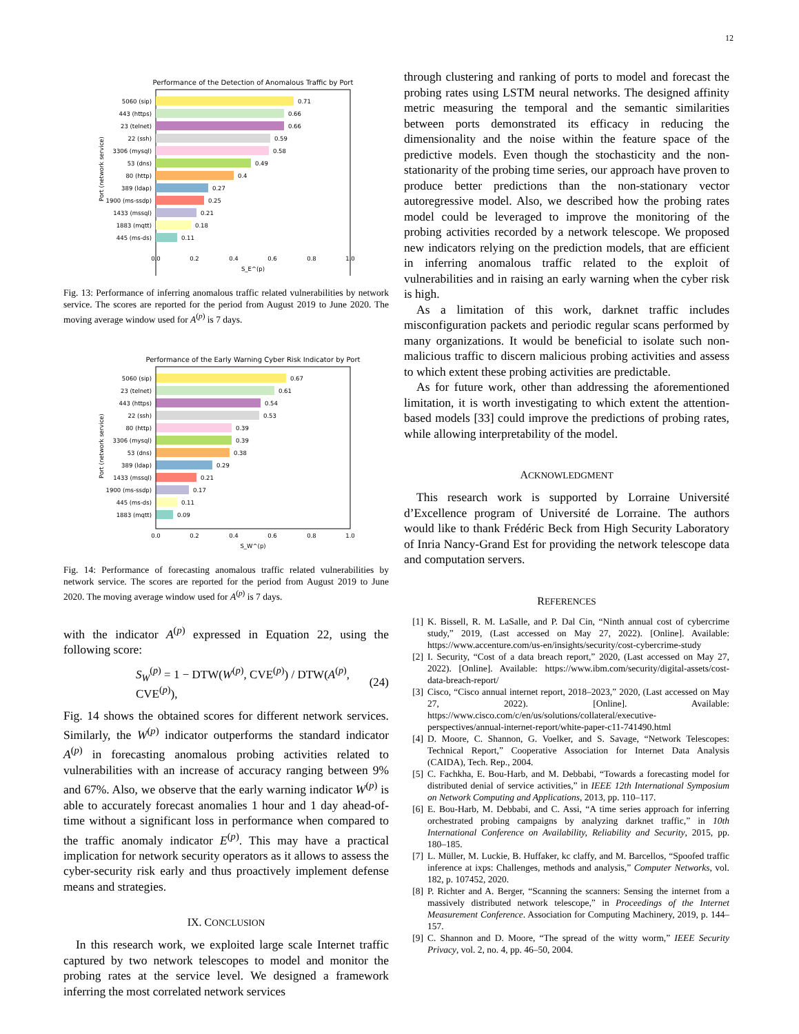12
Performance of the Detection of Anomalous Traffic by Port
5060 (sip)
443 (https)
23 (telnet)
22 (ssh)
3306 (mysql)
53 (dns)
80 (http)
389 (ldap)
1900 (ms-ssdp)
1433 (mssql)
1883 (mqtt)
445 (ms-ds)
0.71
0.66
0.66
0.59
0.58
0.49
0.4
0.27
0.25
0.21
0.18
0.11
0.0
0.2
0.4
0.6
0.8
1.0
S_E^(p)
Port (network service)
Fig. 13: Performance of inferring anomalous traffic related vulnerabilities by network service. The scores are reported for the period from August 2019 to June 2020. The moving average window used for A<sup>(p)</sup> is 7 days.
Performance of the Early Warning Cyber Risk Indicator by Port
5060 (sip)
23 (telnet)
443 (https)
22 (ssh)
80 (http)
3306 (mysql)
53 (dns)
389 (ldap)
1433 (mssql)
1900 (ms-ssdp)
445 (ms-ds)
1883 (mqtt)
0.67
0.61
0.54
0.53
0.39
0.39
0.38
0.29
0.21
0.17
0.11
0.09
0.0
0.2
0.4
0.6
0.8
1.0
S_W^(p)
Port (network service)
Fig. 14: Performance of forecasting anomalous traffic related vulnerabilities by network service. The scores are reported for the period from August 2019 to June 2020. The moving average window used for A<sup>(p)</sup> is 7 days.
with the indicator A<sup>(p)</sup> expressed in Equation 22, using the following score:
S<sub>W</sub><sup>(p)</sup> = 1 − DTW(W<sup>(p)</sup>, CVE<sup>(p)</sup>) / DTW(A<sup>(p)</sup>, CVE<sup>(p)</sup>), (24)
Fig. 14 shows the obtained scores for different network services. Similarly, the W<sup>(p)</sup> indicator outperforms the standard indicator A<sup>(p)</sup> in forecasting anomalous probing activities related to vulnerabilities with an increase of accuracy ranging between 9% and 67%. Also, we observe that the early warning indicator W<sup>(p)</sup> is able to accurately forecast anomalies 1 hour and 1 day ahead-of-time without a significant loss in performance when compared to the traffic anomaly indicator E<sup>(p)</sup>. This may have a practical implication for network security operators as it allows to assess the cyber-security risk early and thus proactively implement defense means and strategies.
IX. CONCLUSION
In this research work, we exploited large scale Internet traffic captured by two network telescopes to model and monitor the probing rates at the service level. We designed a framework inferring the most correlated network services
through clustering and ranking of ports to model and forecast the probing rates using LSTM neural networks. The designed affinity metric measuring the temporal and the semantic similarities between ports demonstrated its efficacy in reducing the dimensionality and the noise within the feature space of the predictive models. Even though the stochasticity and the non-stationarity of the probing time series, our approach have proven to produce better predictions than the non-stationary vector autoregressive model. Also, we described how the probing rates model could be leveraged to improve the monitoring of the probing activities recorded by a network telescope. We proposed new indicators relying on the prediction models, that are efficient in inferring anomalous traffic related to the exploit of vulnerabilities and in raising an early warning when the cyber risk is high.
As a limitation of this work, darknet traffic includes misconfiguration packets and periodic regular scans performed by many organizations. It would be beneficial to isolate such non-malicious traffic to discern malicious probing activities and assess to which extent these probing activities are predictable.
As for future work, other than addressing the aforementioned limitation, it is worth investigating to which extent the attention-based models [33] could improve the predictions of probing rates, while allowing interpretability of the model.
ACKNOWLEDGMENT
This research work is supported by Lorraine Université d’Excellence program of Université de Lorraine. The authors would like to thank Frédéric Beck from High Security Laboratory of Inria Nancy-Grand Est for providing the network telescope data and computation servers.
REFERENCES
[1] K. Bissell, R. M. LaSalle, and P. Dal Cin, “Ninth annual cost of cybercrime study,” 2019, (Last accessed on May 27, 2022). [Online]. Available: https://www.accenture.com/us-en/insights/security/cost-cybercrime-study
[2] I. Security, “Cost of a data breach report,” 2020, (Last accessed on May 27, 2022). [Online]. Available: https://www.ibm.com/security/digital-assets/cost-data-breach-report/
[3] Cisco, “Cisco annual internet report, 2018–2023,” 2020, (Last accessed on May 27, 2022). [Online]. Available: https://www.cisco.com/c/en/us/solutions/collateral/executive-perspectives/annual-internet-report/white-paper-c11-741490.html
[4] D. Moore, C. Shannon, G. Voelker, and S. Savage, “Network Telescopes: Technical Report,” Cooperative Association for Internet Data Analysis (CAIDA), Tech. Rep., 2004.
[5] C. Fachkha, E. Bou-Harb, and M. Debbabi, “Towards a forecasting model for distributed denial of service activities,” in IEEE 12th International Symposium on Network Computing and Applications, 2013, pp. 110–117.
[6] E. Bou-Harb, M. Debbabi, and C. Assi, “A time series approach for inferring orchestrated probing campaigns by analyzing darknet traffic,” in 10th International Conference on Availability, Reliability and Security, 2015, pp. 180–185.
[7] L. Müller, M. Luckie, B. Huffaker, kc claffy, and M. Barcellos, “Spoofed traffic inference at ixps: Challenges, methods and analysis,” Computer Networks, vol. 182, p. 107452, 2020.
[8] P. Richter and A. Berger, “Scanning the scanners: Sensing the internet from a massively distributed network telescope,” in Proceedings of the Internet Measurement Conference. Association for Computing Machinery, 2019, p. 144–157.
[9] C. Shannon and D. Moore, “The spread of the witty worm,” IEEE Security Privacy, vol. 2, no. 4, pp. 46–50, 2004.